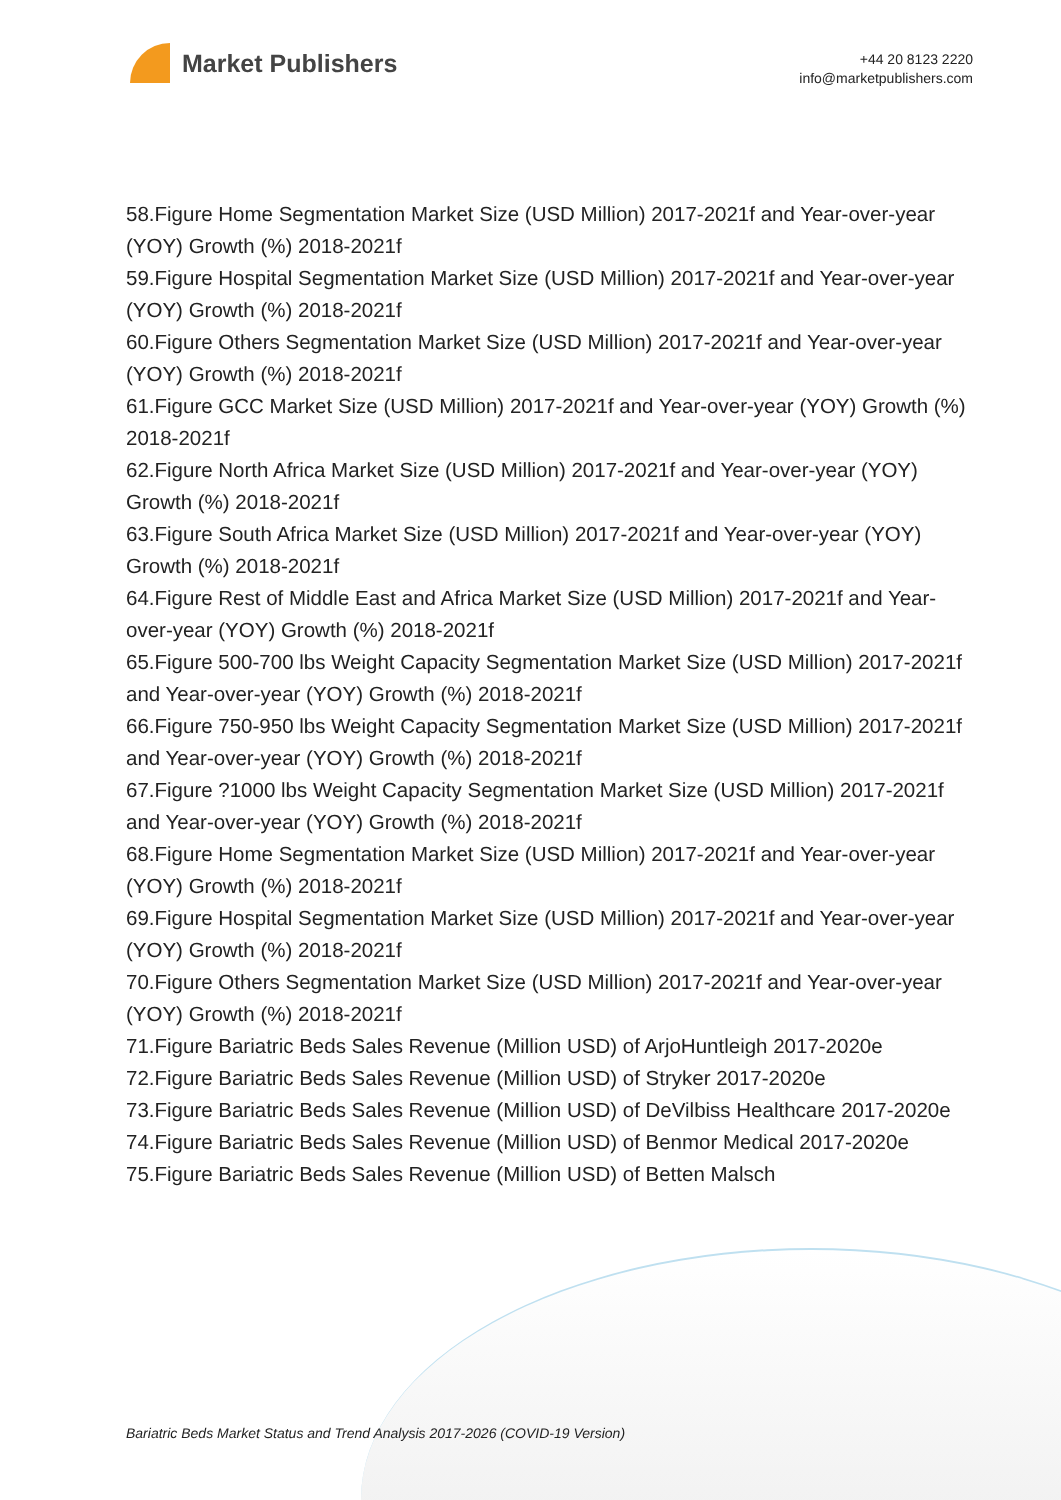Market Publishers
+44 20 8123 2220
info@marketpublishers.com
58.Figure Home Segmentation Market Size (USD Million) 2017-2021f and Year-over-year (YOY) Growth (%) 2018-2021f
59.Figure Hospital Segmentation Market Size (USD Million) 2017-2021f and Year-over-year (YOY) Growth (%) 2018-2021f
60.Figure Others Segmentation Market Size (USD Million) 2017-2021f and Year-over-year (YOY) Growth (%) 2018-2021f
61.Figure GCC Market Size (USD Million) 2017-2021f and Year-over-year (YOY) Growth (%) 2018-2021f
62.Figure North Africa Market Size (USD Million) 2017-2021f and Year-over-year (YOY) Growth (%) 2018-2021f
63.Figure South Africa Market Size (USD Million) 2017-2021f and Year-over-year (YOY) Growth (%) 2018-2021f
64.Figure Rest of Middle East and Africa Market Size (USD Million) 2017-2021f and Year-over-year (YOY) Growth (%) 2018-2021f
65.Figure 500-700 lbs Weight Capacity Segmentation Market Size (USD Million) 2017-2021f and Year-over-year (YOY) Growth (%) 2018-2021f
66.Figure 750-950 lbs Weight Capacity Segmentation Market Size (USD Million) 2017-2021f and Year-over-year (YOY) Growth (%) 2018-2021f
67.Figure ?1000 lbs Weight Capacity Segmentation Market Size (USD Million) 2017-2021f and Year-over-year (YOY) Growth (%) 2018-2021f
68.Figure Home Segmentation Market Size (USD Million) 2017-2021f and Year-over-year (YOY) Growth (%) 2018-2021f
69.Figure Hospital Segmentation Market Size (USD Million) 2017-2021f and Year-over-year (YOY) Growth (%) 2018-2021f
70.Figure Others Segmentation Market Size (USD Million) 2017-2021f and Year-over-year (YOY) Growth (%) 2018-2021f
71.Figure Bariatric Beds Sales Revenue (Million USD) of ArjoHuntleigh 2017-2020e
72.Figure Bariatric Beds Sales Revenue (Million USD) of Stryker 2017-2020e
73.Figure Bariatric Beds Sales Revenue (Million USD) of DeVilbiss Healthcare 2017-2020e
74.Figure Bariatric Beds Sales Revenue (Million USD) of Benmor Medical 2017-2020e
75.Figure Bariatric Beds Sales Revenue (Million USD) of Betten Malsch
Bariatric Beds Market Status and Trend Analysis 2017-2026 (COVID-19 Version)